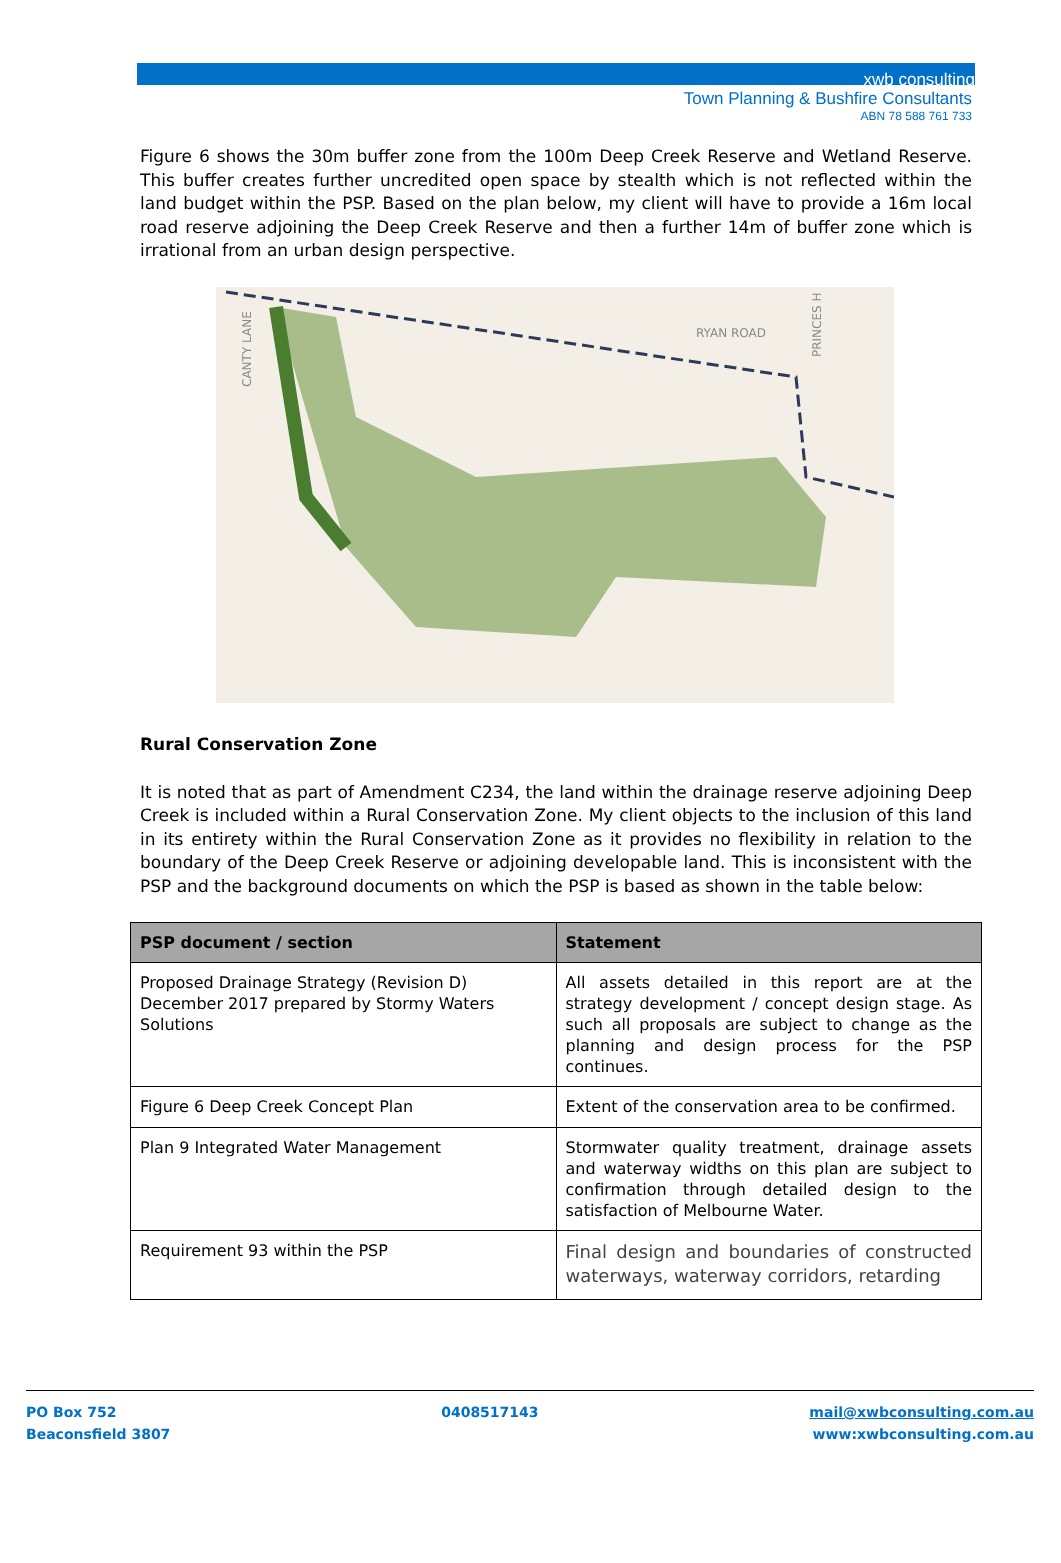xwb consulting
Town Planning & Bushfire Consultants
ABN 78 588 761 733
Figure 6 shows the 30m buffer zone from the 100m Deep Creek Reserve and Wetland Reserve. This buffer creates further uncredited open space by stealth which is not reflected within the land budget within the PSP. Based on the plan below, my client will have to provide a 16m local road reserve adjoining the Deep Creek Reserve and then a further 14m of buffer zone which is irrational from an urban design perspective.
RYAN ROAD
CANTY LANE
PRINCES H
Rural Conservation Zone
It is noted that as part of Amendment C234, the land within the drainage reserve adjoining Deep Creek is included within a Rural Conservation Zone. My client objects to the inclusion of this land in its entirety within the Rural Conservation Zone as it provides no flexibility in relation to the boundary of the Deep Creek Reserve or adjoining developable land. This is inconsistent with the PSP and the background documents on which the PSP is based as shown in the table below:
| PSP document / section | Statement |
| --- | --- |
| Proposed Drainage Strategy (Revision D) December 2017 prepared by Stormy Waters Solutions | All assets detailed in this report are at the strategy development / concept design stage. As such all proposals are subject to change as the planning and design process for the PSP continues. |
| Figure 6 Deep Creek Concept Plan | Extent of the conservation area to be confirmed. |
| Plan 9 Integrated Water Management | Stormwater quality treatment, drainage assets and waterway widths on this plan are subject to confirmation through detailed design to the satisfaction of Melbourne Water. |
| Requirement 93 within the PSP | Final design and boundaries of constructed waterways, waterway corridors, retarding |
PO Box 752
Beaconsfield 3807
0408517143 mail@xwbconsulting.com.au
www:xwbconsulting.com.au